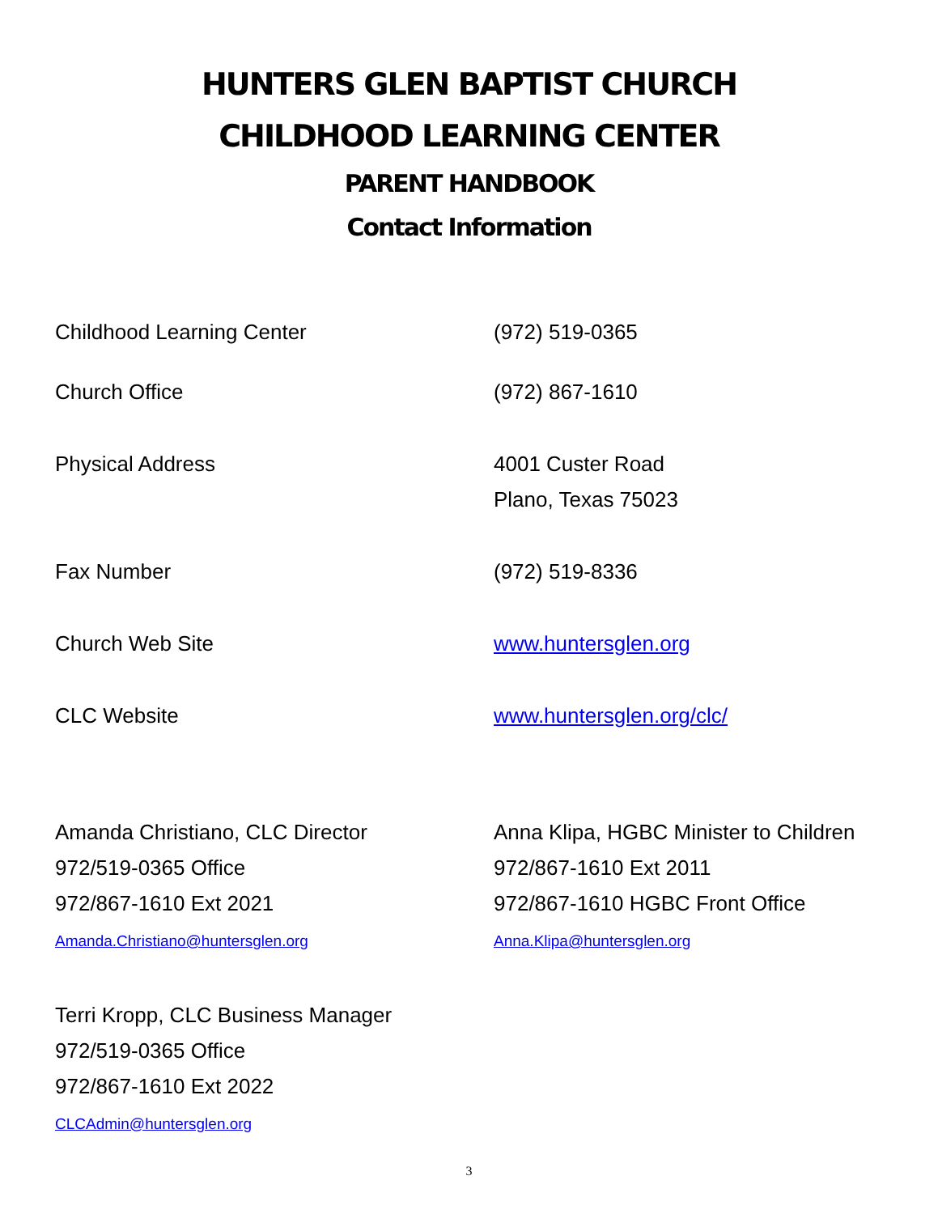HUNTERS GLEN BAPTIST CHURCH
CHILDHOOD LEARNING CENTER
PARENT HANDBOOK
Contact Information
Childhood Learning Center (972) 519-0365
Church Office (972) 867-1610
Physical Address 4001 Custer Road
Plano, Texas 75023
Fax Number (972) 519-8336
Church Web Site www.huntersglen.org
CLC Website www.huntersglen.org/clc/
Amanda Christiano, CLC Director
972/519-0365 Office
972/867-1610 Ext 2021
Amanda.Christiano@huntersglen.org
Anna Klipa, HGBC Minister to Children
972/867-1610 Ext 2011
972/867-1610 HGBC Front Office
Anna.Klipa@huntersglen.org
Terri Kropp, CLC Business Manager
972/519-0365 Office
972/867-1610 Ext 2022
CLCAdmin@huntersglen.org
3